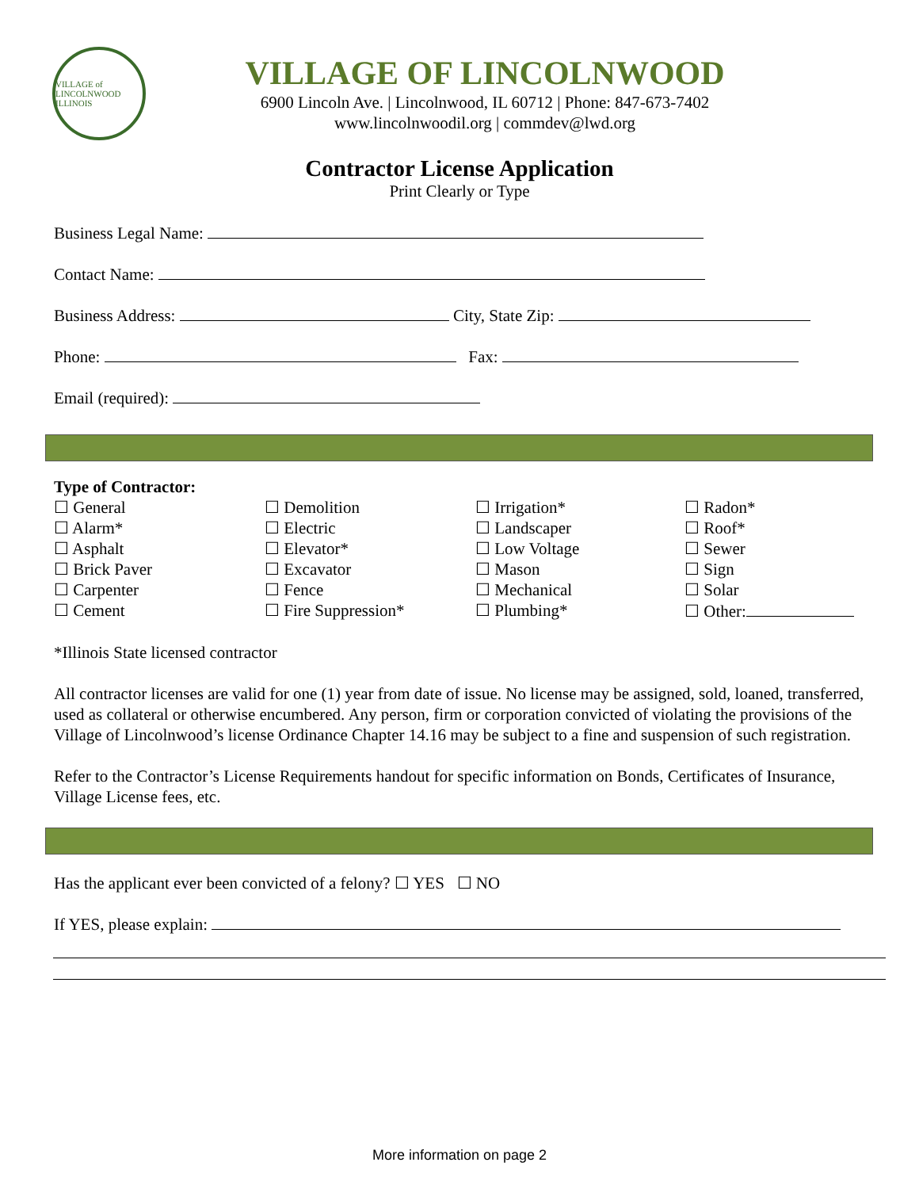VILLAGE of LINCOLNWOOD ILLINOIS
VILLAGE OF LINCOLNWOOD
6900 Lincoln Ave. | Lincolnwood, IL 60712 | Phone: 847-673-7402
www.lincolnwoodil.org | commdev@lwd.org
Contractor License Application
Print Clearly or Type
Business Legal Name:
Contact Name:
Business Address: City, State Zip:
Phone: Fax:
Email (required):
Type of Contractor:
☐ General
☐ Demolition
☐ Irrigation*
☐ Radon*
☐ Alarm*
☐ Electric
☐ Landscaper
☐ Roof*
☐ Asphalt
☐ Elevator*
☐ Low Voltage
☐ Sewer
☐ Brick Paver
☐ Excavator
☐ Mason
☐ Sign
☐ Carpenter
☐ Fence
☐ Mechanical
☐ Solar
☐ Cement
☐ Fire Suppression*
☐ Plumbing*
☐ Other:
*Illinois State licensed contractor
All contractor licenses are valid for one (1) year from date of issue. No license may be assigned, sold, loaned, transferred, used as collateral or otherwise encumbered. Any person, firm or corporation convicted of violating the provisions of the Village of Lincolnwood’s license Ordinance Chapter 14.16 may be subject to a fine and suspension of such registration.
Refer to the Contractor’s License Requirements handout for specific information on Bonds, Certificates of Insurance, Village License fees, etc.
Has the applicant ever been convicted of a felony? ☐ YES ☐ NO
If YES, please explain:
More information on page 2